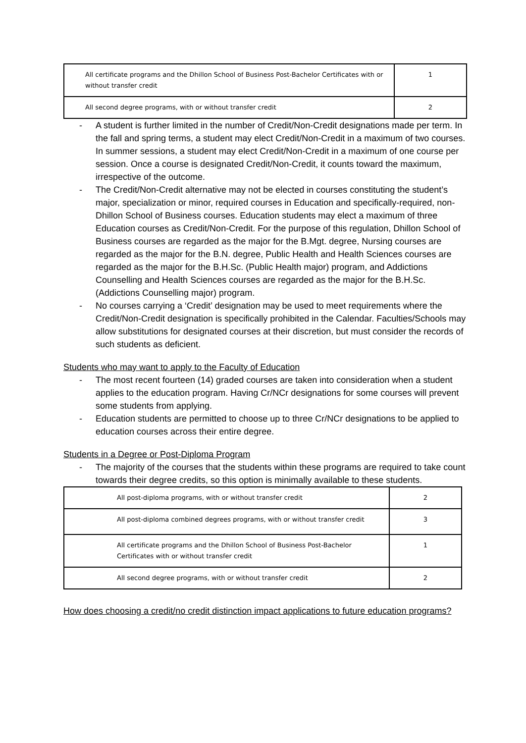| All certificate programs and the Dhillon School of Business Post-Bachelor Certificates with or without transfer credit | 1 |
| All second degree programs, with or without transfer credit | 2 |
- A student is further limited in the number of Credit/Non-Credit designations made per term. In the fall and spring terms, a student may elect Credit/Non-Credit in a maximum of two courses. In summer sessions, a student may elect Credit/Non-Credit in a maximum of one course per session. Once a course is designated Credit/Non-Credit, it counts toward the maximum, irrespective of the outcome.
- The Credit/Non-Credit alternative may not be elected in courses constituting the student’s major, specialization or minor, required courses in Education and specifically-required, non-Dhillon School of Business courses. Education students may elect a maximum of three Education courses as Credit/Non-Credit. For the purpose of this regulation, Dhillon School of Business courses are regarded as the major for the B.Mgt. degree, Nursing courses are regarded as the major for the B.N. degree, Public Health and Health Sciences courses are regarded as the major for the B.H.Sc. (Public Health major) program, and Addictions Counselling and Health Sciences courses are regarded as the major for the B.H.Sc. (Addictions Counselling major) program.
- No courses carrying a ‘Credit’ designation may be used to meet requirements where the Credit/Non-Credit designation is specifically prohibited in the Calendar. Faculties/Schools may allow substitutions for designated courses at their discretion, but must consider the records of such students as deficient.
Students who may want to apply to the Faculty of Education
- The most recent fourteen (14) graded courses are taken into consideration when a student applies to the education program. Having Cr/NCr designations for some courses will prevent some students from applying.
- Education students are permitted to choose up to three Cr/NCr designations to be applied to education courses across their entire degree.
Students in a Degree or Post-Diploma Program
- The majority of the courses that the students within these programs are required to take count towards their degree credits, so this option is minimally available to these students.
| All post-diploma programs, with or without transfer credit | 2 |
| All post-diploma combined degrees programs, with or without transfer credit | 3 |
| All certificate programs and the Dhillon School of Business Post-Bachelor Certificates with or without transfer credit | 1 |
| All second degree programs, with or without transfer credit | 2 |
How does choosing a credit/no credit distinction impact applications to future education programs?